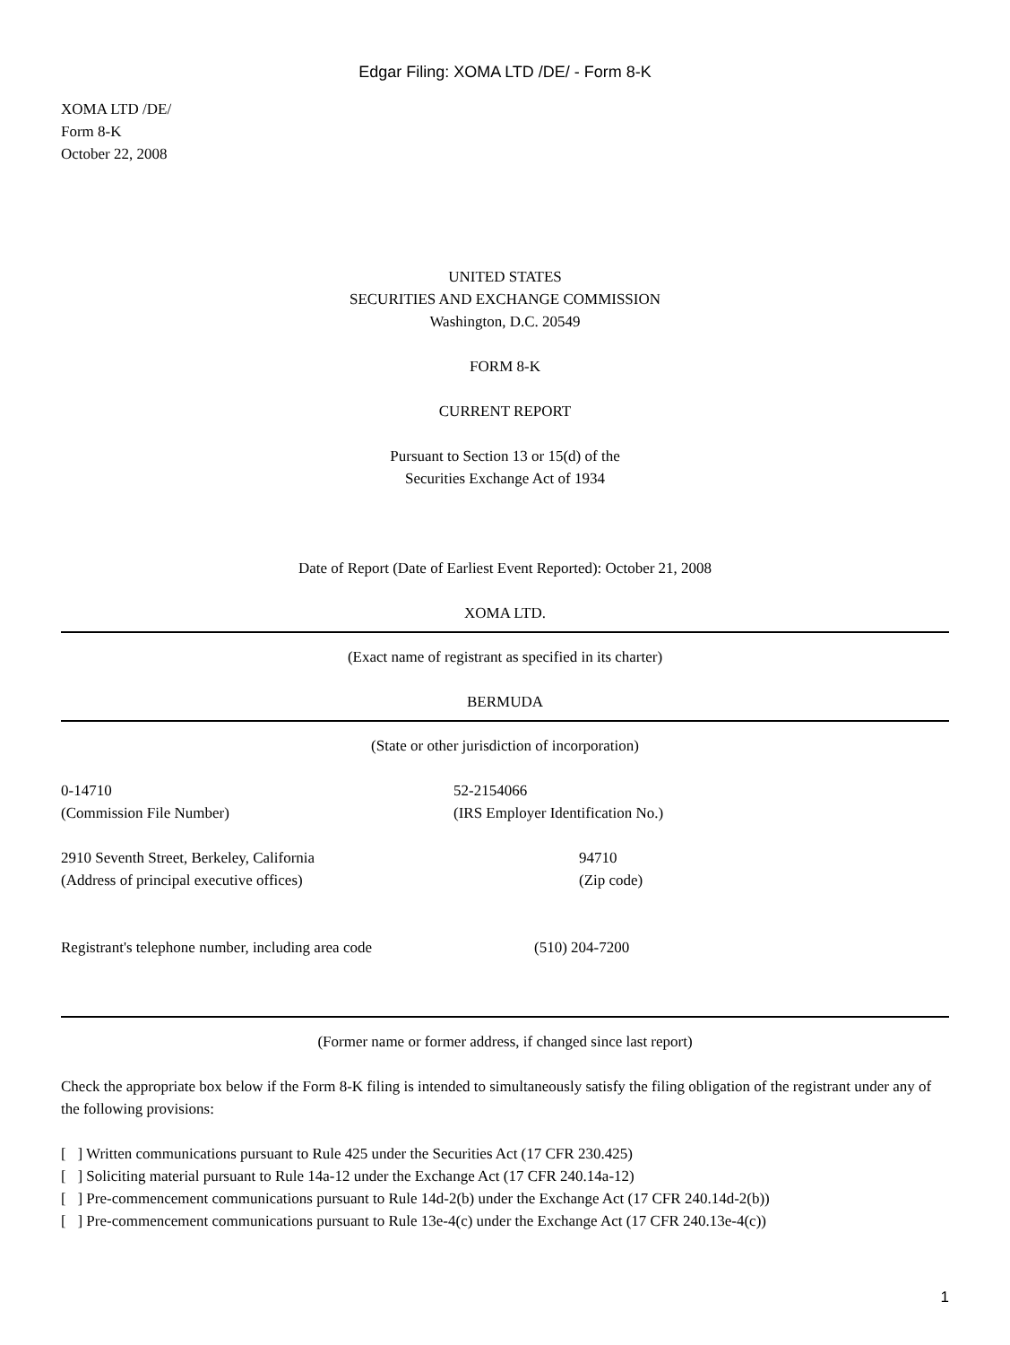Edgar Filing: XOMA LTD /DE/ - Form 8-K
XOMA LTD /DE/
Form 8-K
October 22, 2008
UNITED STATES
SECURITIES AND EXCHANGE COMMISSION
Washington, D.C. 20549
FORM 8-K
CURRENT REPORT
Pursuant to Section 13 or 15(d) of the
Securities Exchange Act of 1934
Date of Report (Date of Earliest Event Reported): October 21, 2008
XOMA LTD.
(Exact name of registrant as specified in its charter)
BERMUDA
(State or other jurisdiction of incorporation)
0-14710
(Commission File Number)
52-2154066
(IRS Employer Identification No.)
2910 Seventh Street, Berkeley, California
(Address of principal executive offices)
94710
(Zip code)
Registrant's telephone number, including area code (510) 204-7200
(Former name or former address, if changed since last report)
Check the appropriate box below if the Form 8-K filing is intended to simultaneously satisfy the filing obligation of the registrant under any of the following provisions:
[ ] Written communications pursuant to Rule 425 under the Securities Act (17 CFR 230.425)
[ ] Soliciting material pursuant to Rule 14a-12 under the Exchange Act (17 CFR 240.14a-12)
[ ] Pre-commencement communications pursuant to Rule 14d-2(b) under the Exchange Act (17 CFR 240.14d-2(b))
[ ] Pre-commencement communications pursuant to Rule 13e-4(c) under the Exchange Act (17 CFR 240.13e-4(c))
1